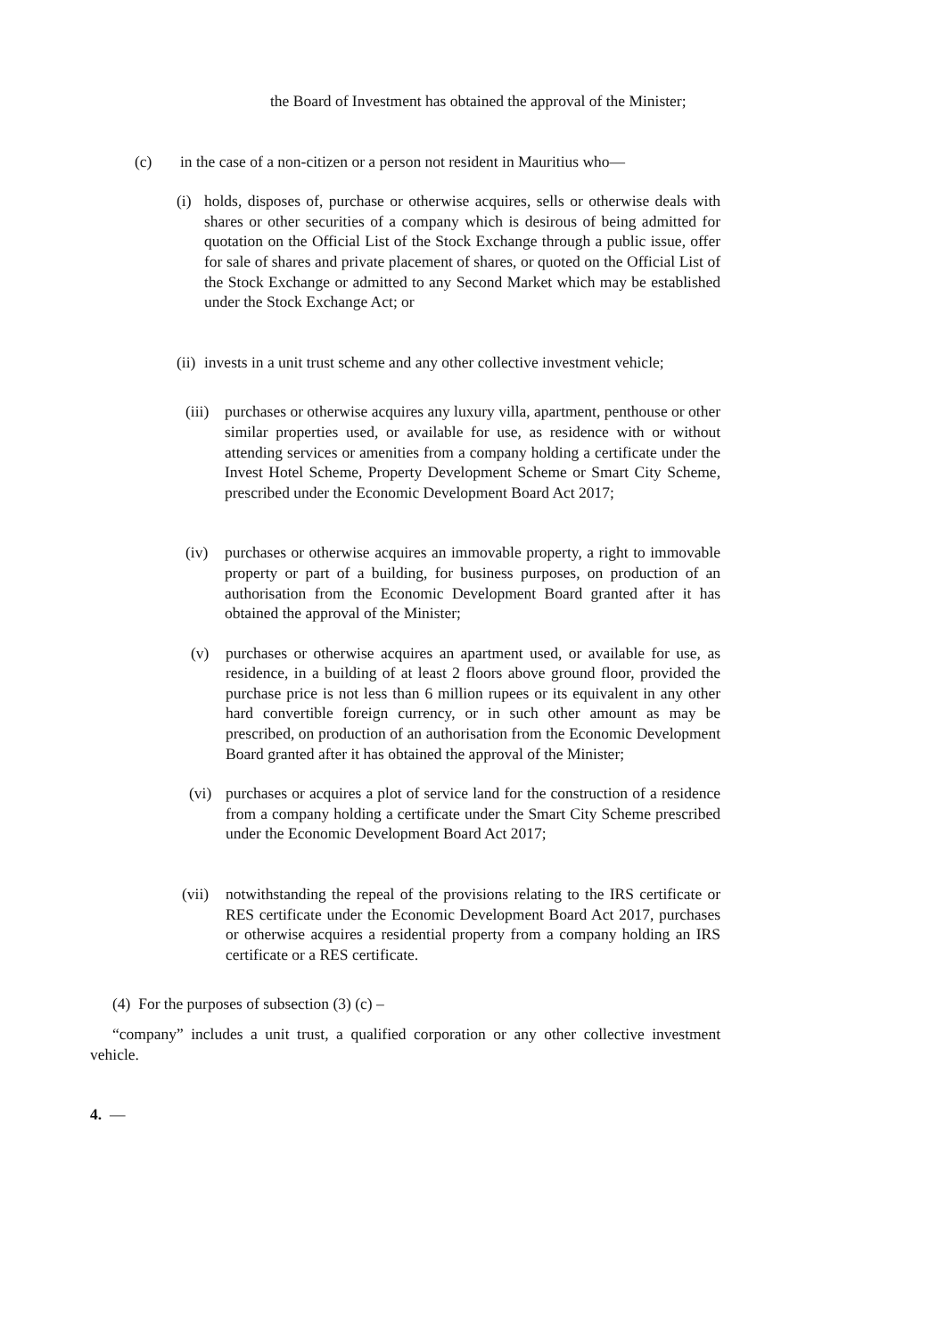the Board of Investment has obtained the approval of the Minister;
(c) in the case of a non-citizen or a person not resident in Mauritius who—
(i) holds, disposes of, purchase or otherwise acquires, sells or otherwise deals with shares or other securities of a company which is desirous of being admitted for quotation on the Official List of the Stock Exchange through a public issue, offer for sale of shares and private placement of shares, or quoted on the Official List of the Stock Exchange or admitted to any Second Market which may be established under the Stock Exchange Act; or
(ii) invests in a unit trust scheme and any other collective investment vehicle;
(iii) purchases or otherwise acquires any luxury villa, apartment, penthouse or other similar properties used, or available for use, as residence with or without attending services or amenities from a company holding a certificate under the Invest Hotel Scheme, Property Development Scheme or Smart City Scheme, prescribed under the Economic Development Board Act 2017;
(iv) purchases or otherwise acquires an immovable property, a right to immovable property or part of a building, for business purposes, on production of an authorisation from the Economic Development Board granted after it has obtained the approval of the Minister;
(v) purchases or otherwise acquires an apartment used, or available for use, as residence, in a building of at least 2 floors above ground floor, provided the purchase price is not less than 6 million rupees or its equivalent in any other hard convertible foreign currency, or in such other amount as may be prescribed, on production of an authorisation from the Economic Development Board granted after it has obtained the approval of the Minister;
(vi) purchases or acquires a plot of service land for the construction of a residence from a company holding a certificate under the Smart City Scheme prescribed under the Economic Development Board Act 2017;
(vii) notwithstanding the repeal of the provisions relating to the IRS certificate or RES certificate under the Economic Development Board Act 2017, purchases or otherwise acquires a residential property from a company holding an IRS certificate or a RES certificate.
(4) For the purposes of subsection (3) (c) –
“company” includes a unit trust, a qualified corporation or any other collective investment vehicle.
4. —